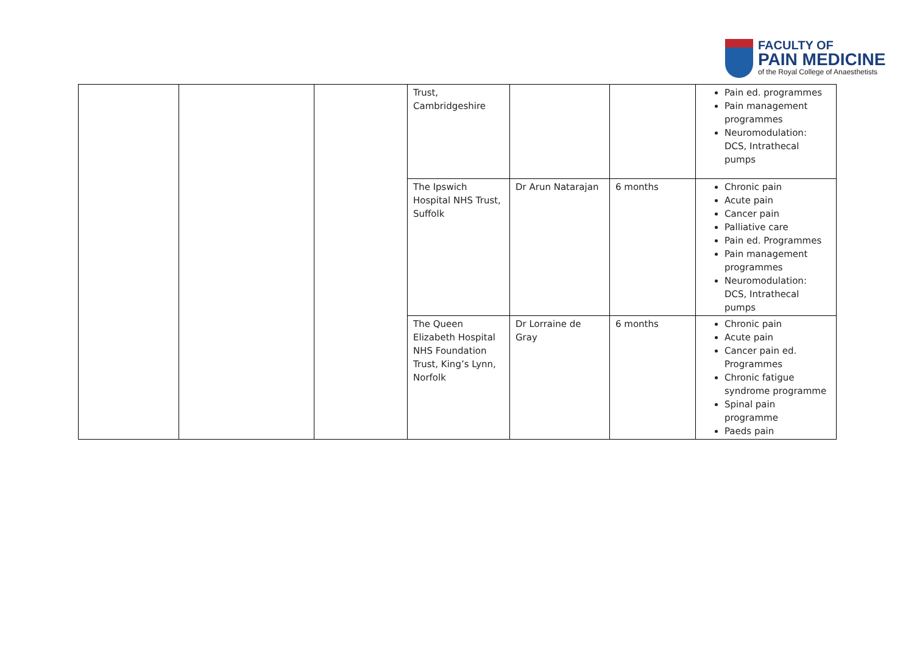FACULTY OF
PAIN MEDICINE
of the Royal College of Anaesthetists
| | | | Trust, Cambridgeshire | | | Pain ed. programmes Pain management programmes Neuromodulation: DCS, Intrathecal pumps |
| | | | The Ipswich Hospital NHS Trust, Suffolk | Dr Arun Natarajan | 6 months | Chronic pain Acute pain Cancer pain Palliative care Pain ed. Programmes Pain management programmes Neuromodulation: DCS, Intrathecal pumps |
| | | | The Queen Elizabeth Hospital NHS Foundation Trust, King’s Lynn, Norfolk | Dr Lorraine de Gray | 6 months | Chronic pain Acute pain Cancer pain ed. Programmes Chronic fatigue syndrome programme Spinal pain programme Paeds pain |